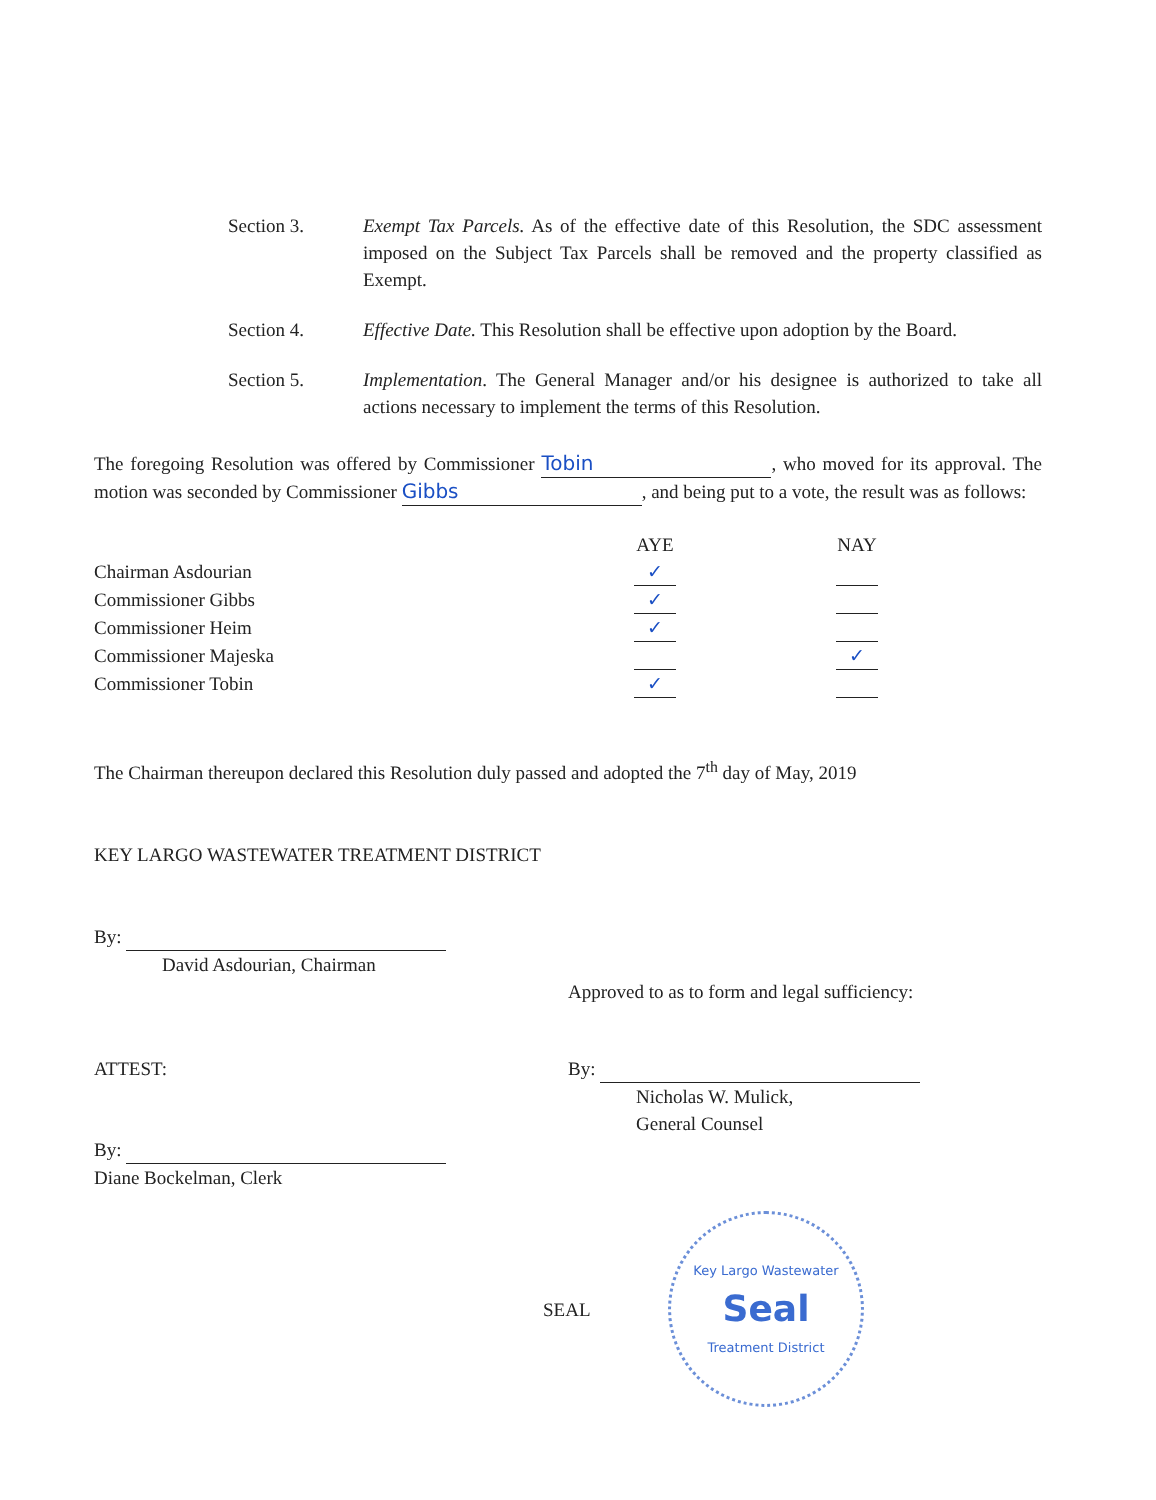Section 3. Exempt Tax Parcels. As of the effective date of this Resolution, the SDC assessment imposed on the Subject Tax Parcels shall be removed and the property classified as Exempt.
Section 4. Effective Date. This Resolution shall be effective upon adoption by the Board.
Section 5. Implementation. The General Manager and/or his designee is authorized to take all actions necessary to implement the terms of this Resolution.
The foregoing Resolution was offered by Commissioner Tobin, who moved for its approval. The motion was seconded by Commissioner Gibbs, and being put to a vote, the result was as follows:
| | AYE | | NAY |
| Chairman Asdourian | ✓ | | |
| Commissioner Gibbs | ✓ | | |
| Commissioner Heim | ✓ | | |
| Commissioner Majeska | | | ✓ |
| Commissioner Tobin | ✓ | | |
The Chairman thereupon declared this Resolution duly passed and adopted the 7<sup>th</sup> day of May, 2019
KEY LARGO WASTEWATER TREATMENT DISTRICT
By:
David Asdourian, Chairman
Approved to as to form and legal sufficiency:
ATTEST:
By:
Diane Bockelman, Clerk
By:
Nicholas W. Mulick,
General Counsel
SEAL
Key Largo Wastewater
Seal
Treatment District